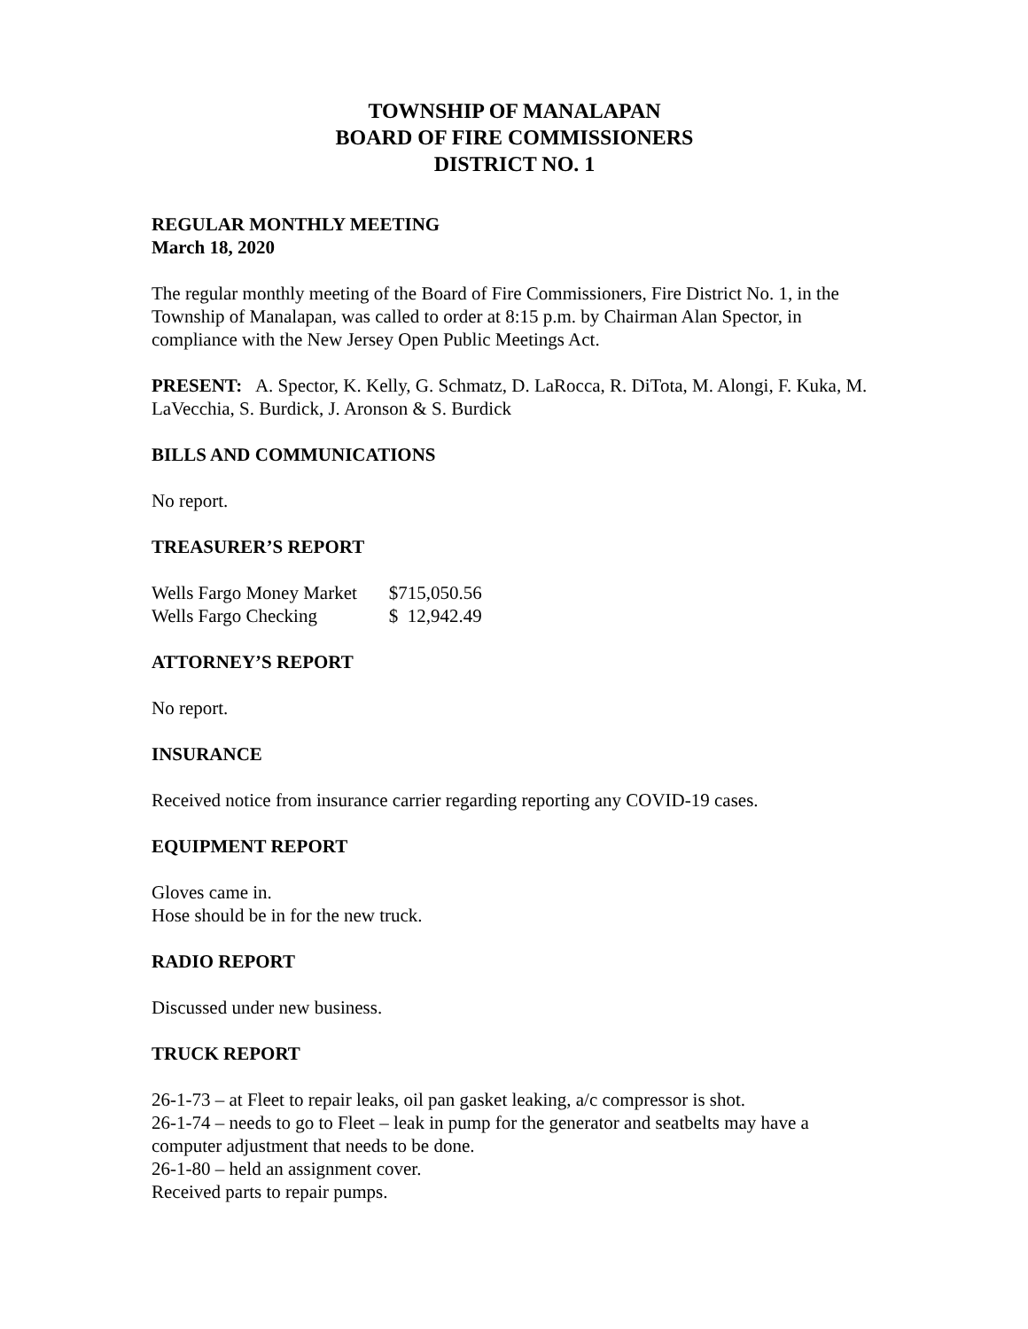TOWNSHIP OF MANALAPAN
BOARD OF FIRE COMMISSIONERS
DISTRICT NO. 1
REGULAR MONTHLY MEETING
March 18, 2020
The regular monthly meeting of the Board of Fire Commissioners, Fire District No. 1, in the Township of Manalapan, was called to order at 8:15 p.m. by Chairman Alan Spector, in compliance with the New Jersey Open Public Meetings Act.
PRESENT: A. Spector, K. Kelly, G. Schmatz, D. LaRocca, R. DiTota, M. Alongi, F. Kuka, M. LaVecchia, S. Burdick, J. Aronson & S. Burdick
BILLS AND COMMUNICATIONS
No report.
TREASURER’S REPORT
| Wells Fargo Money Market | $715,050.56 |
| Wells Fargo Checking | $ 12,942.49 |
ATTORNEY’S REPORT
No report.
INSURANCE
Received notice from insurance carrier regarding reporting any COVID-19 cases.
EQUIPMENT REPORT
Gloves came in.
Hose should be in for the new truck.
RADIO REPORT
Discussed under new business.
TRUCK REPORT
26-1-73 – at Fleet to repair leaks, oil pan gasket leaking, a/c compressor is shot.
26-1-74 – needs to go to Fleet – leak in pump for the generator and seatbelts may have a computer adjustment that needs to be done.
26-1-80 – held an assignment cover.
Received parts to repair pumps.